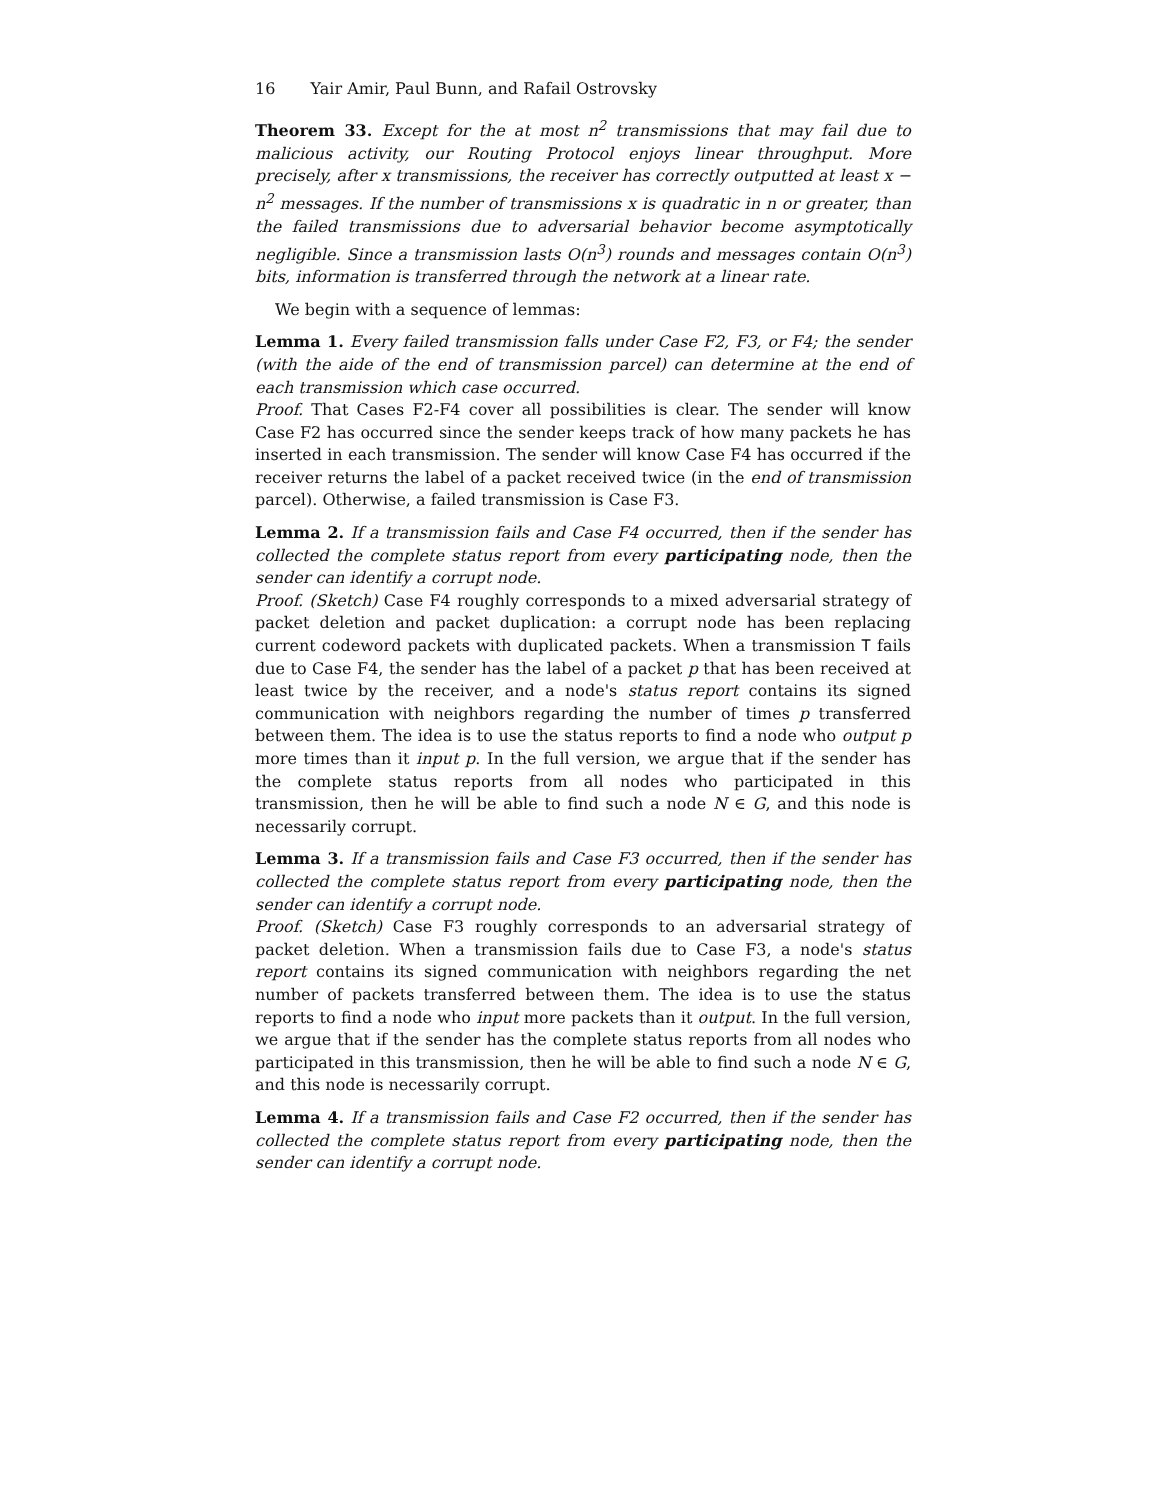16 Yair Amir, Paul Bunn, and Rafail Ostrovsky
Theorem 33. Except for the at most n<sup>2</sup> transmissions that may fail due to malicious activity, our Routing Protocol enjoys linear throughput. More precisely, after x transmissions, the receiver has correctly outputted at least x − n<sup>2</sup> messages. If the number of transmissions x is quadratic in n or greater, than the failed transmissions due to adversarial behavior become asymptotically negligible. Since a transmission lasts O(n<sup>3</sup>) rounds and messages contain O(n<sup>3</sup>) bits, information is transferred through the network at a linear rate.
We begin with a sequence of lemmas:
Lemma 1. Every failed transmission falls under Case F2, F3, or F4; the sender (with the aide of the end of transmission parcel) can determine at the end of each transmission which case occurred.
Proof. That Cases F2-F4 cover all possibilities is clear. The sender will know Case F2 has occurred since the sender keeps track of how many packets he has inserted in each transmission. The sender will know Case F4 has occurred if the receiver returns the label of a packet received twice (in the end of transmission parcel). Otherwise, a failed transmission is Case F3.
Lemma 2. If a transmission fails and Case F4 occurred, then if the sender has collected the complete status report from every participating node, then the sender can identify a corrupt node.
Proof. (Sketch) Case F4 roughly corresponds to a mixed adversarial strategy of packet deletion and packet duplication: a corrupt node has been replacing current codeword packets with duplicated packets. When a transmission T fails due to Case F4, the sender has the label of a packet p that has been received at least twice by the receiver, and a node's status report contains its signed communication with neighbors regarding the number of times p transferred between them. The idea is to use the status reports to find a node who output p more times than it input p. In the full version, we argue that if the sender has the complete status reports from all nodes who participated in this transmission, then he will be able to find such a node N ∈ G, and this node is necessarily corrupt.
Lemma 3. If a transmission fails and Case F3 occurred, then if the sender has collected the complete status report from every participating node, then the sender can identify a corrupt node.
Proof. (Sketch) Case F3 roughly corresponds to an adversarial strategy of packet deletion. When a transmission fails due to Case F3, a node's status report contains its signed communication with neighbors regarding the net number of packets transferred between them. The idea is to use the status reports to find a node who input more packets than it output. In the full version, we argue that if the sender has the complete status reports from all nodes who participated in this transmission, then he will be able to find such a node N ∈ G, and this node is necessarily corrupt.
Lemma 4. If a transmission fails and Case F2 occurred, then if the sender has collected the complete status report from every participating node, then the sender can identify a corrupt node.